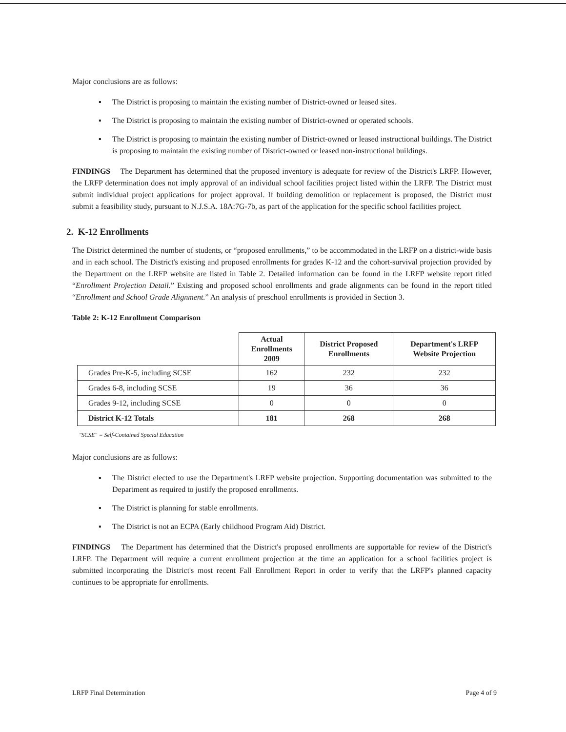Major conclusions are as follows:
▪ The District is proposing to maintain the existing number of District-owned or leased sites.
▪ The District is proposing to maintain the existing number of District-owned or operated schools.
▪ The District is proposing to maintain the existing number of District-owned or leased instructional buildings. The District is proposing to maintain the existing number of District-owned or leased non-instructional buildings.
FINDINGS The Department has determined that the proposed inventory is adequate for review of the District's LRFP. However, the LRFP determination does not imply approval of an individual school facilities project listed within the LRFP. The District must submit individual project applications for project approval. If building demolition or replacement is proposed, the District must submit a feasibility study, pursuant to N.J.S.A. 18A:7G-7b, as part of the application for the specific school facilities project.
2. K-12 Enrollments
The District determined the number of students, or “proposed enrollments,” to be accommodated in the LRFP on a district-wide basis and in each school. The District's existing and proposed enrollments for grades K-12 and the cohort-survival projection provided by the Department on the LRFP website are listed in Table 2. Detailed information can be found in the LRFP website report titled “Enrollment Projection Detail.” Existing and proposed school enrollments and grade alignments can be found in the report titled “Enrollment and School Grade Alignment.” An analysis of preschool enrollments is provided in Section 3.
Table 2: K-12 Enrollment Comparison
| | Actual Enrollments 2009 | District Proposed Enrollments | Department's LRFP Website Projection |
| --- | --- | --- | --- |
| Grades Pre-K-5, including SCSE | 162 | 232 | 232 |
| Grades 6-8, including SCSE | 19 | 36 | 36 |
| Grades 9-12, including SCSE | 0 | 0 | 0 |
| District K-12 Totals | 181 | 268 | 268 |
"SCSE" = Self-Contained Special Education
Major conclusions are as follows:
▪ The District elected to use the Department's LRFP website projection. Supporting documentation was submitted to the Department as required to justify the proposed enrollments.
▪ The District is planning for stable enrollments.
▪ The District is not an ECPA (Early childhood Program Aid) District.
FINDINGS The Department has determined that the District's proposed enrollments are supportable for review of the District's LRFP. The Department will require a current enrollment projection at the time an application for a school facilities project is submitted incorporating the District's most recent Fall Enrollment Report in order to verify that the LRFP's planned capacity continues to be appropriate for enrollments.
LRFP Final Determination Page 4 of 9